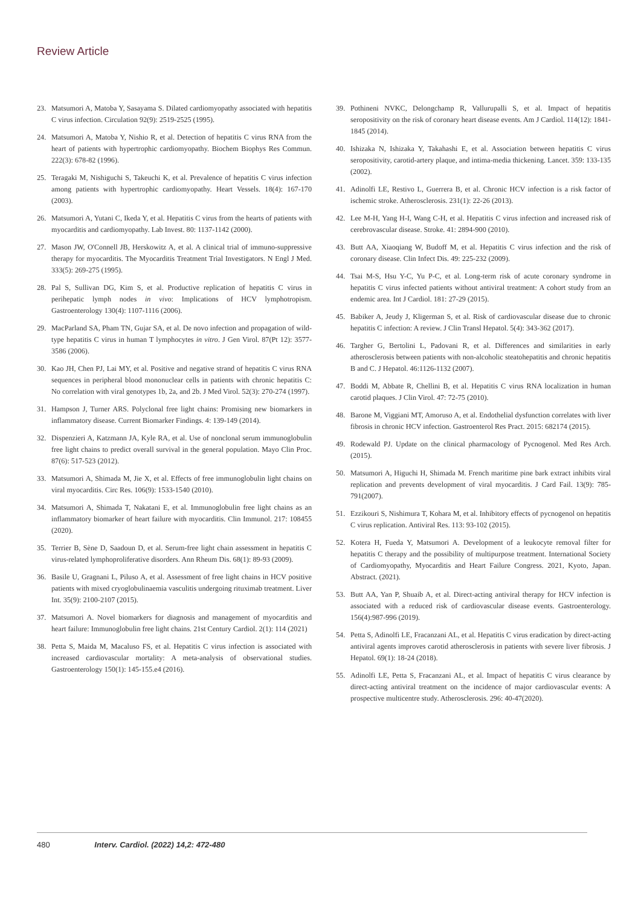Review Article
23. Matsumori A, Matoba Y, Sasayama S. Dilated cardiomyopathy associated with hepatitis C virus infection. Circulation 92(9): 2519-2525 (1995).
24. Matsumori A, Matoba Y, Nishio R, et al. Detection of hepatitis C virus RNA from the heart of patients with hypertrophic cardiomyopathy. Biochem Biophys Res Commun. 222(3): 678-82 (1996).
25. Teragaki M, Nishiguchi S, Takeuchi K, et al. Prevalence of hepatitis C virus infection among patients with hypertrophic cardiomyopathy. Heart Vessels. 18(4): 167-170 (2003).
26. Matsumori A, Yutani C, Ikeda Y, et al. Hepatitis C virus from the hearts of patients with myocarditis and cardiomyopathy. Lab Invest. 80: 1137-1142 (2000).
27. Mason JW, O'Connell JB, Herskowitz A, et al. A clinical trial of immuno-suppressive therapy for myocarditis. The Myocarditis Treatment Trial Investigators. N Engl J Med. 333(5): 269-275 (1995).
28. Pal S, Sullivan DG, Kim S, et al. Productive replication of hepatitis C virus in perihepatic lymph nodes in vivo: Implications of HCV lymphotropism. Gastroenterology 130(4): 1107-1116 (2006).
29. MacParland SA, Pham TN, Gujar SA, et al. De novo infection and propagation of wild-type hepatitis C virus in human T lymphocytes in vitro. J Gen Virol. 87(Pt 12): 3577-3586 (2006).
30. Kao JH, Chen PJ, Lai MY, et al. Positive and negative strand of hepatitis C virus RNA sequences in peripheral blood mononuclear cells in patients with chronic hepatitis C: No correlation with viral genotypes 1b, 2a, and 2b. J Med Virol. 52(3): 270-274 (1997).
31. Hampson J, Turner ARS. Polyclonal free light chains: Promising new biomarkers in inflammatory disease. Current Biomarker Findings. 4: 139-149 (2014).
32. Dispenzieri A, Katzmann JA, Kyle RA, et al. Use of nonclonal serum immunoglobulin free light chains to predict overall survival in the general population. Mayo Clin Proc. 87(6): 517-523 (2012).
33. Matsumori A, Shimada M, Jie X, et al. Effects of free immunoglobulin light chains on viral myocarditis. Circ Res. 106(9): 1533-1540 (2010).
34. Matsumori A, Shimada T, Nakatani E, et al. Immunoglobulin free light chains as an inflammatory biomarker of heart failure with myocarditis. Clin Immunol. 217: 108455 (2020).
35. Terrier B, Sène D, Saadoun D, et al. Serum-free light chain assessment in hepatitis C virus-related lymphoproliferative disorders. Ann Rheum Dis. 68(1): 89-93 (2009).
36. Basile U, Gragnani L, Piluso A, et al. Assessment of free light chains in HCV positive patients with mixed cryoglobulinaemia vasculitis undergoing rituximab treatment. Liver Int. 35(9): 2100-2107 (2015).
37. Matsumori A. Novel biomarkers for diagnosis and management of myocarditis and heart failure: Immunoglobulin free light chains. 21st Century Cardiol. 2(1): 114 (2021)
38. Petta S, Maida M, Macaluso FS, et al. Hepatitis C virus infection is associated with increased cardiovascular mortality: A meta-analysis of observational studies. Gastroenterology 150(1): 145-155.e4 (2016).
39. Pothineni NVKC, Delongchamp R, Vallurupalli S, et al. Impact of hepatitis seropositivity on the risk of coronary heart disease events. Am J Cardiol. 114(12): 1841-1845 (2014).
40. Ishizaka N, Ishizaka Y, Takahashi E, et al. Association between hepatitis C virus seropositivity, carotid-artery plaque, and intima-media thickening. Lancet. 359: 133-135 (2002).
41. Adinolfi LE, Restivo L, Guerrera B, et al. Chronic HCV infection is a risk factor of ischemic stroke. Atherosclerosis. 231(1): 22-26 (2013).
42. Lee M-H, Yang H-I, Wang C-H, et al. Hepatitis C virus infection and increased risk of cerebrovascular disease. Stroke. 41: 2894-900 (2010).
43. Butt AA, Xiaoqiang W, Budoff M, et al. Hepatitis C virus infection and the risk of coronary disease. Clin Infect Dis. 49: 225-232 (2009).
44. Tsai M-S, Hsu Y-C, Yu P-C, et al. Long-term risk of acute coronary syndrome in hepatitis C virus infected patients without antiviral treatment: A cohort study from an endemic area. Int J Cardiol. 181: 27-29 (2015).
45. Babiker A, Jeudy J, Kligerman S, et al. Risk of cardiovascular disease due to chronic hepatitis C infection: A review. J Clin Transl Hepatol. 5(4): 343-362 (2017).
46. Targher G, Bertolini L, Padovani R, et al. Differences and similarities in early atherosclerosis between patients with non-alcoholic steatohepatitis and chronic hepatitis B and C. J Hepatol. 46:1126-1132 (2007).
47. Boddi M, Abbate R, Chellini B, et al. Hepatitis C virus RNA localization in human carotid plaques. J Clin Virol. 47: 72-75 (2010).
48. Barone M, Viggiani MT, Amoruso A, et al. Endothelial dysfunction correlates with liver fibrosis in chronic HCV infection. Gastroenterol Res Pract. 2015: 682174 (2015).
49. Rodewald PJ. Update on the clinical pharmacology of Pycnogenol. Med Res Arch. (2015).
50. Matsumori A, Higuchi H, Shimada M. French maritime pine bark extract inhibits viral replication and prevents development of viral myocarditis. J Card Fail. 13(9): 785-791(2007).
51. Ezzikouri S, Nishimura T, Kohara M, et al. Inhibitory effects of pycnogenol on hepatitis C virus replication. Antiviral Res. 113: 93-102 (2015).
52. Kotera H, Fueda Y, Matsumori A. Development of a leukocyte removal filter for hepatitis C therapy and the possibility of multipurpose treatment. International Society of Cardiomyopathy, Myocarditis and Heart Failure Congress. 2021, Kyoto, Japan. Abstract. (2021).
53. Butt AA, Yan P, Shuaib A, et al. Direct-acting antiviral therapy for HCV infection is associated with a reduced risk of cardiovascular disease events. Gastroenterology. 156(4):987-996 (2019).
54. Petta S, Adinolfi LE, Fracanzani AL, et al. Hepatitis C virus eradication by direct-acting antiviral agents improves carotid atherosclerosis in patients with severe liver fibrosis. J Hepatol. 69(1): 18-24 (2018).
55. Adinolfi LE, Petta S, Fracanzani AL, et al. Impact of hepatitis C virus clearance by direct-acting antiviral treatment on the incidence of major cardiovascular events: A prospective multicentre study. Atherosclerosis. 296: 40-47(2020).
480 Interv. Cardiol. (2022) 14,2: 472-480